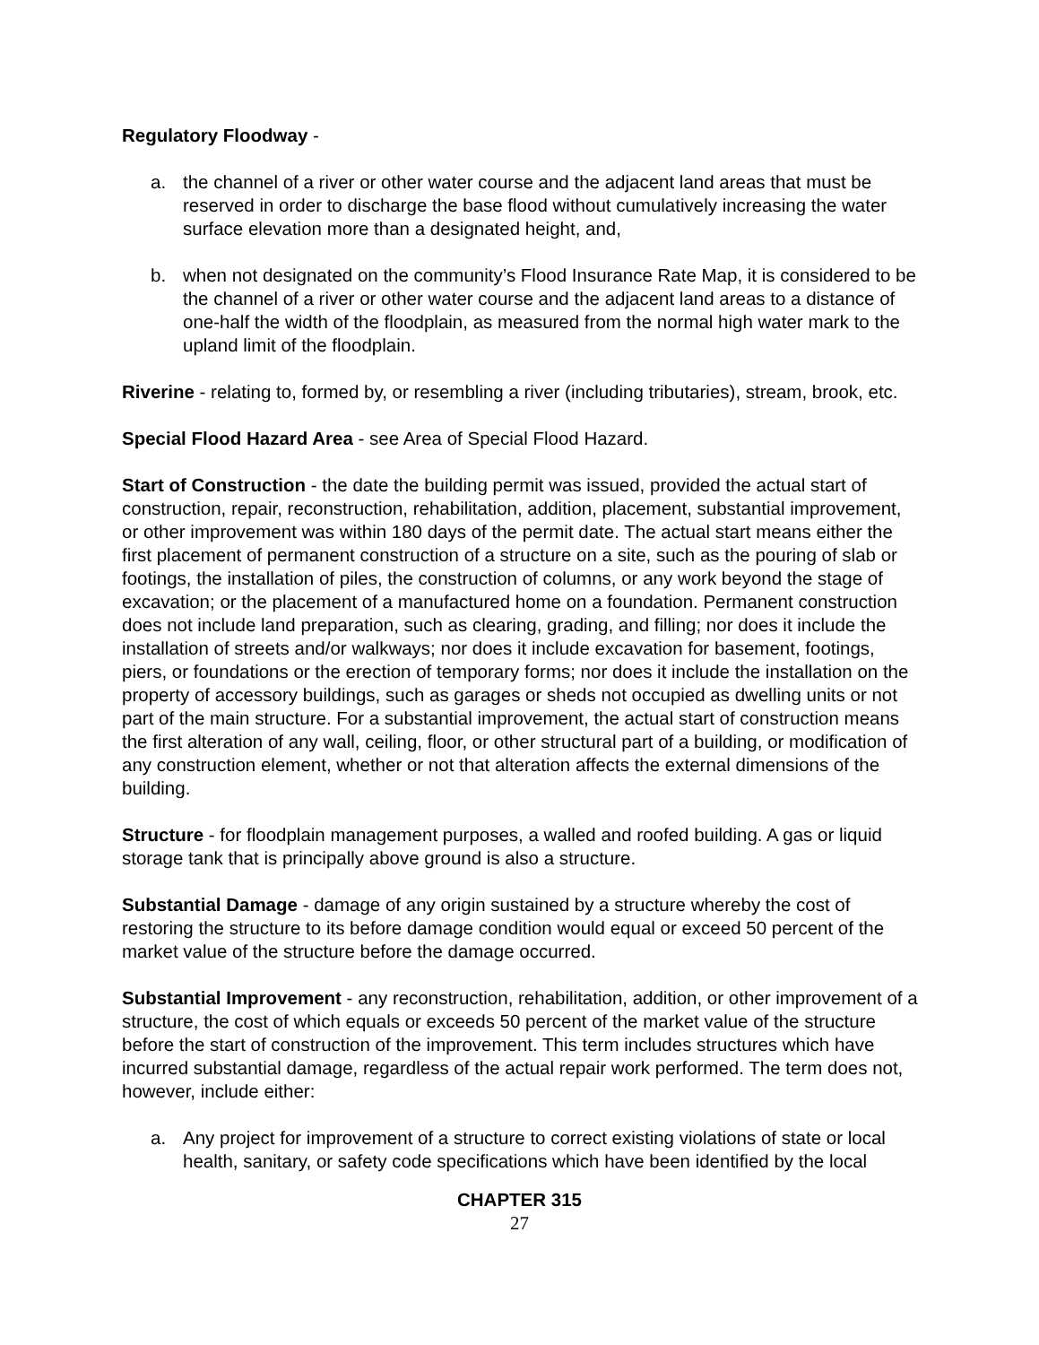Regulatory Floodway -
a. the channel of a river or other water course and the adjacent land areas that must be reserved in order to discharge the base flood without cumulatively increasing the water surface elevation more than a designated height, and,
b. when not designated on the community’s Flood Insurance Rate Map, it is considered to be the channel of a river or other water course and the adjacent land areas to a distance of one-half the width of the floodplain, as measured from the normal high water mark to the upland limit of the floodplain.
Riverine - relating to, formed by, or resembling a river (including tributaries), stream, brook, etc.
Special Flood Hazard Area - see Area of Special Flood Hazard.
Start of Construction - the date the building permit was issued, provided the actual start of construction, repair, reconstruction, rehabilitation, addition, placement, substantial improvement, or other improvement was within 180 days of the permit date. The actual start means either the first placement of permanent construction of a structure on a site, such as the pouring of slab or footings, the installation of piles, the construction of columns, or any work beyond the stage of excavation; or the placement of a manufactured home on a foundation. Permanent construction does not include land preparation, such as clearing, grading, and filling; nor does it include the installation of streets and/or walkways; nor does it include excavation for basement, footings, piers, or foundations or the erection of temporary forms; nor does it include the installation on the property of accessory buildings, such as garages or sheds not occupied as dwelling units or not part of the main structure. For a substantial improvement, the actual start of construction means the first alteration of any wall, ceiling, floor, or other structural part of a building, or modification of any construction element, whether or not that alteration affects the external dimensions of the building.
Structure - for floodplain management purposes, a walled and roofed building. A gas or liquid storage tank that is principally above ground is also a structure.
Substantial Damage - damage of any origin sustained by a structure whereby the cost of restoring the structure to its before damage condition would equal or exceed 50 percent of the market value of the structure before the damage occurred.
Substantial Improvement - any reconstruction, rehabilitation, addition, or other improvement of a structure, the cost of which equals or exceeds 50 percent of the market value of the structure before the start of construction of the improvement. This term includes structures which have incurred substantial damage, regardless of the actual repair work performed. The term does not, however, include either:
a. Any project for improvement of a structure to correct existing violations of state or local health, sanitary, or safety code specifications which have been identified by the local
CHAPTER 315
27